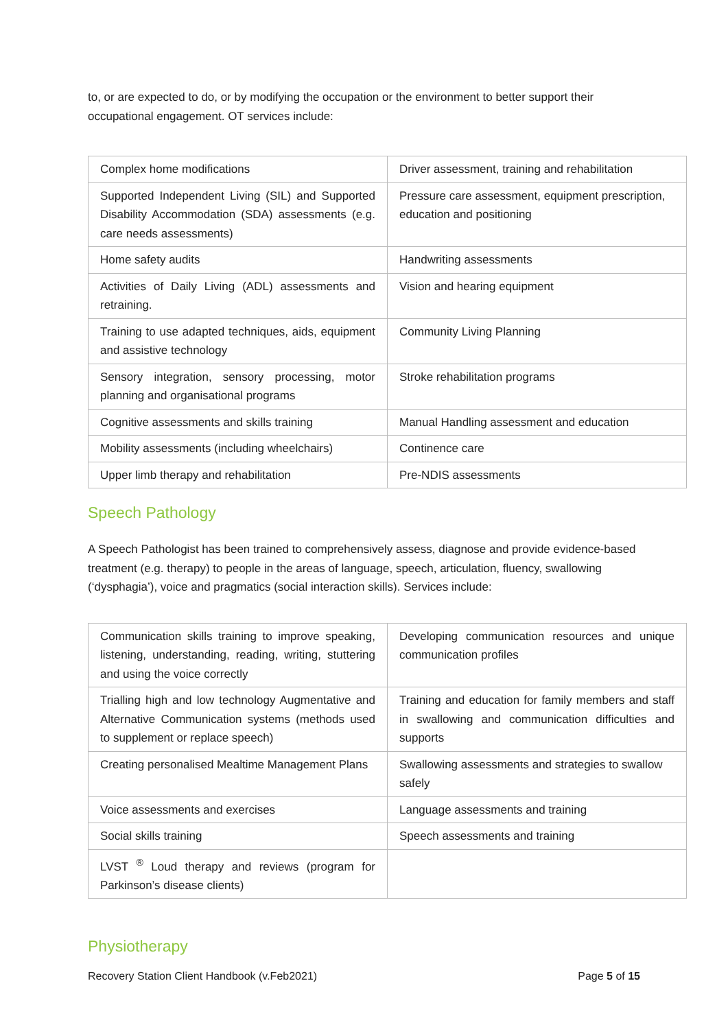to, or are expected to do, or by modifying the occupation or the environment to better support their occupational engagement. OT services include:
| Complex home modifications | Driver assessment, training and rehabilitation |
| Supported Independent Living (SIL) and Supported Disability Accommodation (SDA) assessments (e.g. care needs assessments) | Pressure care assessment, equipment prescription, education and positioning |
| Home safety audits | Handwriting assessments |
| Activities of Daily Living (ADL) assessments and retraining. | Vision and hearing equipment |
| Training to use adapted techniques, aids, equipment and assistive technology | Community Living Planning |
| Sensory integration, sensory processing, motor planning and organisational programs | Stroke rehabilitation programs |
| Cognitive assessments and skills training | Manual Handling assessment and education |
| Mobility assessments (including wheelchairs) | Continence care |
| Upper limb therapy and rehabilitation | Pre-NDIS assessments |
Speech Pathology
A Speech Pathologist has been trained to comprehensively assess, diagnose and provide evidence-based treatment (e.g. therapy) to people in the areas of language, speech, articulation, fluency, swallowing (‘dysphagia’), voice and pragmatics (social interaction skills). Services include:
| Communication skills training to improve speaking, listening, understanding, reading, writing, stuttering and using the voice correctly | Developing communication resources and unique communication profiles |
| Trialling high and low technology Augmentative and Alternative Communication systems (methods used to supplement or replace speech) | Training and education for family members and staff in swallowing and communication difficulties and supports |
| Creating personalised Mealtime Management Plans | Swallowing assessments and strategies to swallow safely |
| Voice assessments and exercises | Language assessments and training |
| Social skills training | Speech assessments and training |
| LVST <sup>®</sup> Loud therapy and reviews (program for Parkinson’s disease clients) | |
Physiotherapy
Recovery Station Client Handbook (v.Feb2021) Page 5 of 15